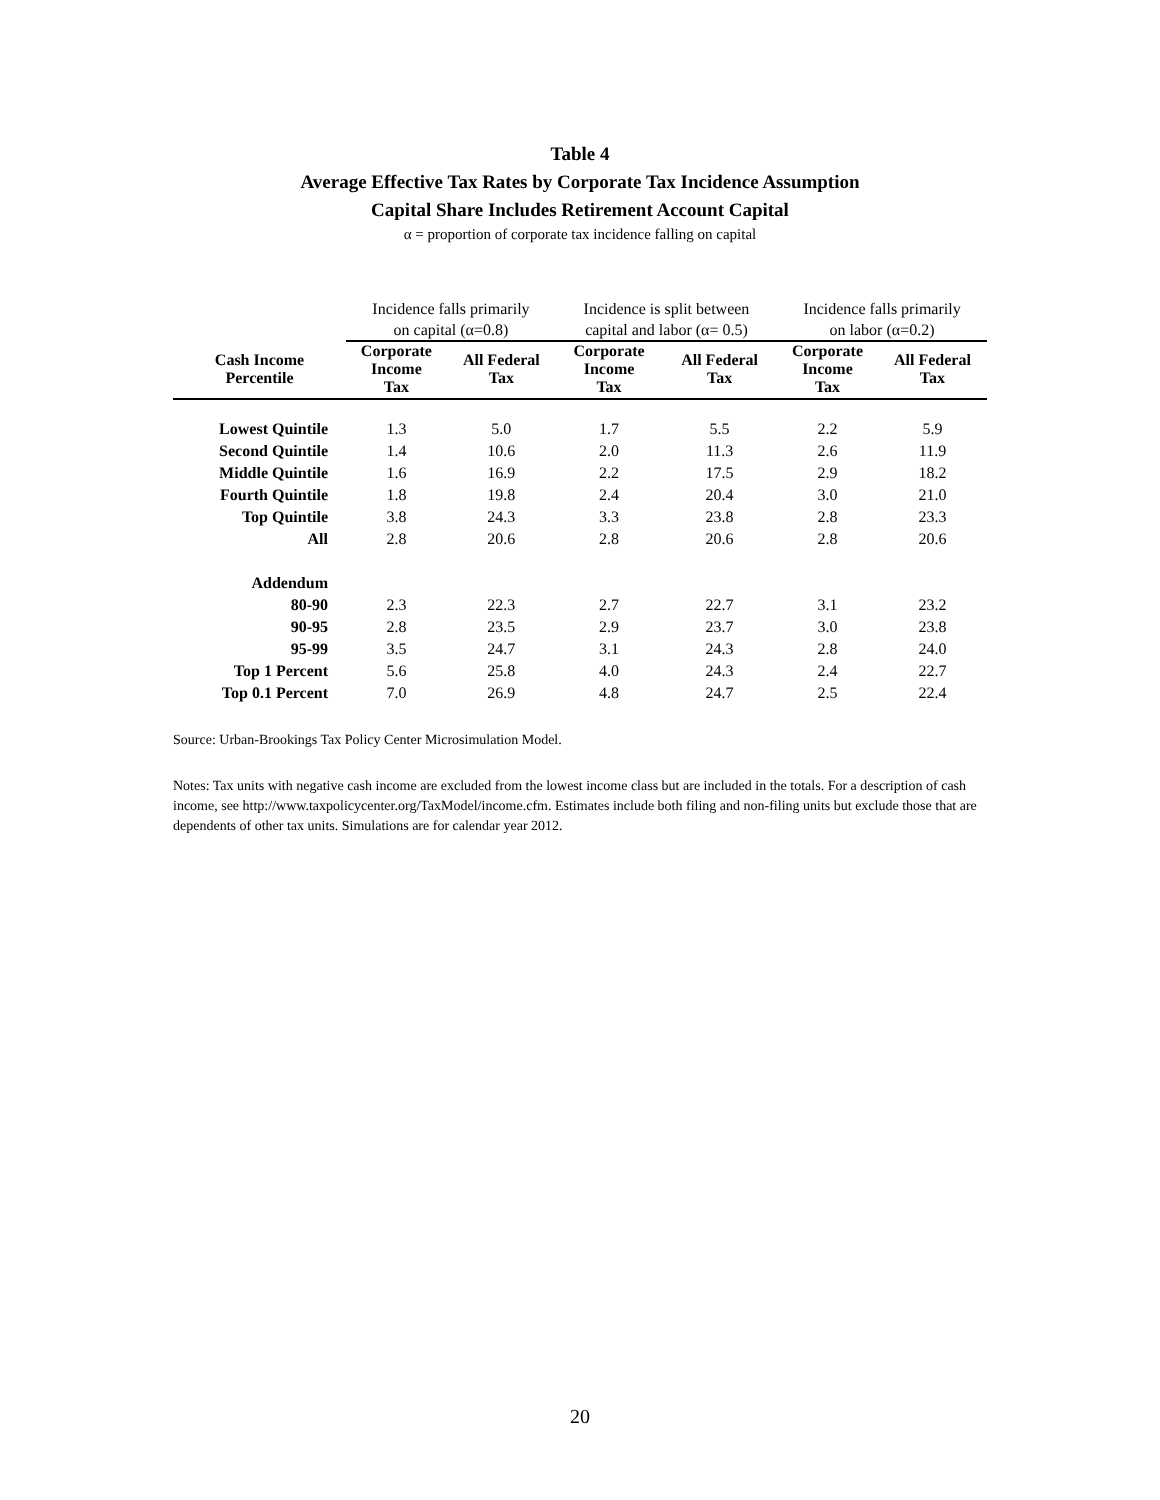Table 4
Average Effective Tax Rates by Corporate Tax Incidence Assumption
Capital Share Includes Retirement Account Capital
α = proportion of corporate tax incidence falling on capital
| | Incidence falls primarily on capital (α=0.8) | | Incidence is split between capital and labor (α= 0.5) | | Incidence falls primarily on labor (α=0.2) | |
| --- | --- | --- | --- | --- | --- | --- |
| Cash Income Percentile | Corporate Income Tax | All Federal Tax | Corporate Income Tax | All Federal Tax | Corporate Income Tax | All Federal Tax |
| Lowest Quintile | 1.3 | 5.0 | 1.7 | 5.5 | 2.2 | 5.9 |
| Second Quintile | 1.4 | 10.6 | 2.0 | 11.3 | 2.6 | 11.9 |
| Middle Quintile | 1.6 | 16.9 | 2.2 | 17.5 | 2.9 | 18.2 |
| Fourth Quintile | 1.8 | 19.8 | 2.4 | 20.4 | 3.0 | 21.0 |
| Top Quintile | 3.8 | 24.3 | 3.3 | 23.8 | 2.8 | 23.3 |
| All | 2.8 | 20.6 | 2.8 | 20.6 | 2.8 | 20.6 |
| Addendum | | | | | | |
| 80-90 | 2.3 | 22.3 | 2.7 | 22.7 | 3.1 | 23.2 |
| 90-95 | 2.8 | 23.5 | 2.9 | 23.7 | 3.0 | 23.8 |
| 95-99 | 3.5 | 24.7 | 3.1 | 24.3 | 2.8 | 24.0 |
| Top 1 Percent | 5.6 | 25.8 | 4.0 | 24.3 | 2.4 | 22.7 |
| Top 0.1 Percent | 7.0 | 26.9 | 4.8 | 24.7 | 2.5 | 22.4 |
Source: Urban-Brookings Tax Policy Center Microsimulation Model.
Notes: Tax units with negative cash income are excluded from the lowest income class but are included in the totals. For a description of cash income, see http://www.taxpolicycenter.org/TaxModel/income.cfm. Estimates include both filing and non-filing units but exclude those that are dependents of other tax units. Simulations are for calendar year 2012.
20